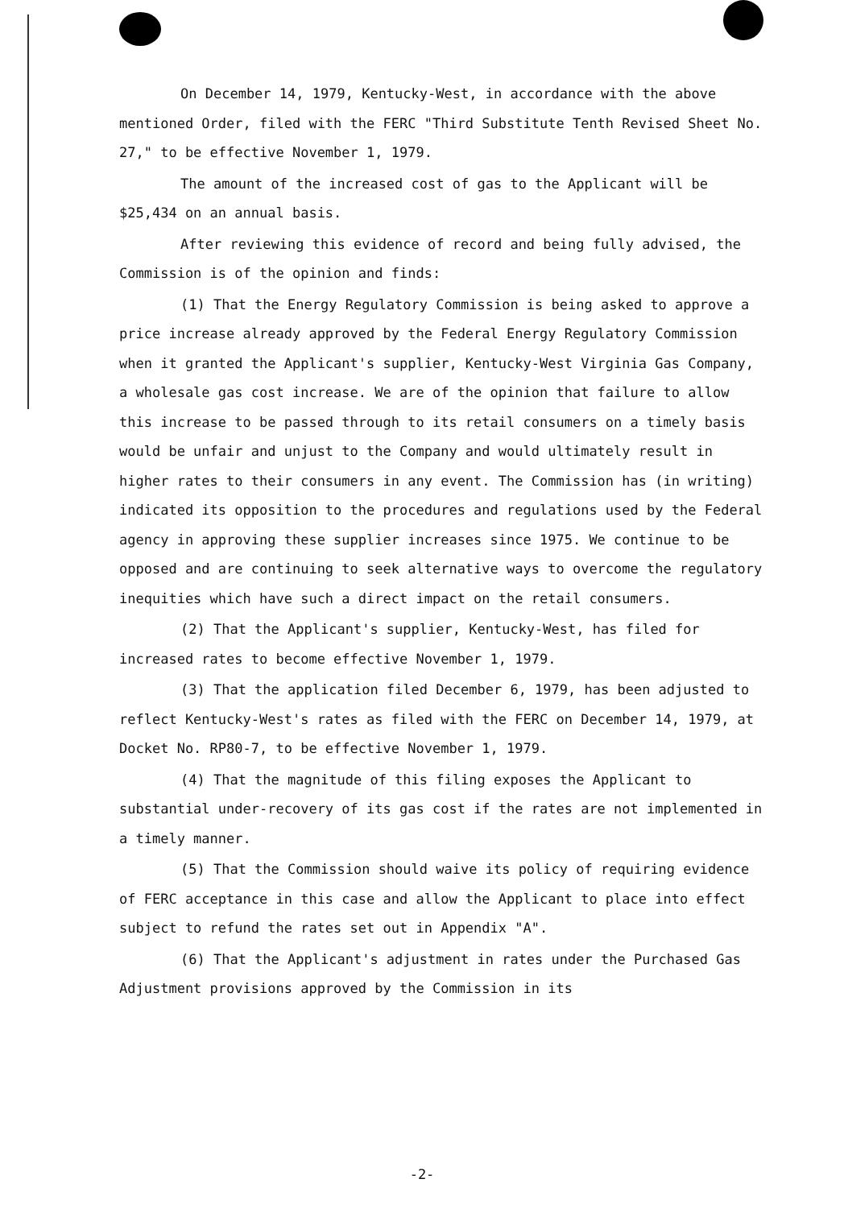On December 14, 1979, Kentucky-West, in accordance with the above mentioned Order, filed with the FERC "Third Substitute Tenth Revised Sheet No. 27," to be effective November 1, 1979.
The amount of the increased cost of gas to the Applicant will be $25,434 on an annual basis.
After reviewing this evidence of record and being fully advised, the Commission is of the opinion and finds:
(1) That the Energy Regulatory Commission is being asked to approve a price increase already approved by the Federal Energy Regulatory Commission when it granted the Applicant's supplier, Kentucky-West Virginia Gas Company, a wholesale gas cost increase. We are of the opinion that failure to allow this increase to be passed through to its retail consumers on a timely basis would be unfair and unjust to the Company and would ultimately result in higher rates to their consumers in any event. The Commission has (in writing) indicated its opposition to the procedures and regulations used by the Federal agency in approving these supplier increases since 1975. We continue to be opposed and are continuing to seek alternative ways to overcome the regulatory inequities which have such a direct impact on the retail consumers.
(2) That the Applicant's supplier, Kentucky-West, has filed for increased rates to become effective November 1, 1979.
(3) That the application filed December 6, 1979, has been adjusted to reflect Kentucky-West's rates as filed with the FERC on December 14, 1979, at Docket No. RP80-7, to be effective November 1, 1979.
(4) That the magnitude of this filing exposes the Applicant to substantial under-recovery of its gas cost if the rates are not implemented in a timely manner.
(5) That the Commission should waive its policy of requiring evidence of FERC acceptance in this case and allow the Applicant to place into effect subject to refund the rates set out in Appendix "A".
(6) That the Applicant's adjustment in rates under the Purchased Gas Adjustment provisions approved by the Commission in its
-2-